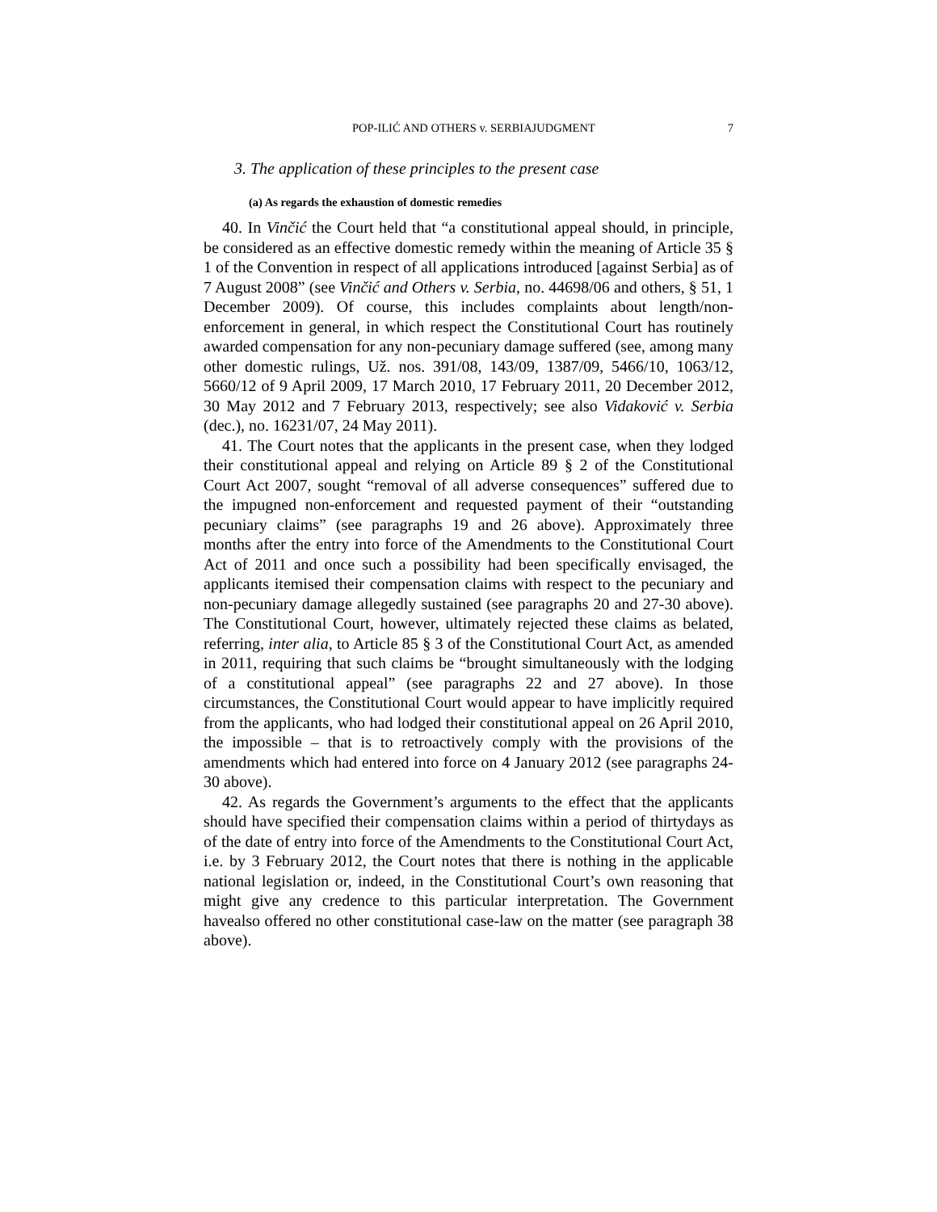POP-ILIĆ AND OTHERS v. SERBIAJUDGMENT 7
3. The application of these principles to the present case
(a) As regards the exhaustion of domestic remedies
40. In Vinčić the Court held that “a constitutional appeal should, in principle, be considered as an effective domestic remedy within the meaning of Article 35 § 1 of the Convention in respect of all applications introduced [against Serbia] as of 7 August 2008” (see Vinčić and Others v. Serbia, no. 44698/06 and others, § 51, 1 December 2009). Of course, this includes complaints about length/non-enforcement in general, in which respect the Constitutional Court has routinely awarded compensation for any non-pecuniary damage suffered (see, among many other domestic rulings, Už. nos. 391/08, 143/09, 1387/09, 5466/10, 1063/12, 5660/12 of 9 April 2009, 17 March 2010, 17 February 2011, 20 December 2012, 30 May 2012 and 7 February 2013, respectively; see also Vidaković v. Serbia (dec.), no. 16231/07, 24 May 2011).
41. The Court notes that the applicants in the present case, when they lodged their constitutional appeal and relying on Article 89 § 2 of the Constitutional Court Act 2007, sought “removal of all adverse consequences” suffered due to the impugned non-enforcement and requested payment of their “outstanding pecuniary claims” (see paragraphs 19 and 26 above). Approximately three months after the entry into force of the Amendments to the Constitutional Court Act of 2011 and once such a possibility had been specifically envisaged, the applicants itemised their compensation claims with respect to the pecuniary and non-pecuniary damage allegedly sustained (see paragraphs 20 and 27-30 above). The Constitutional Court, however, ultimately rejected these claims as belated, referring, inter alia, to Article 85 § 3 of the Constitutional Court Act, as amended in 2011, requiring that such claims be “brought simultaneously with the lodging of a constitutional appeal” (see paragraphs 22 and 27 above). In those circumstances, the Constitutional Court would appear to have implicitly required from the applicants, who had lodged their constitutional appeal on 26 April 2010, the impossible – that is to retroactively comply with the provisions of the amendments which had entered into force on 4 January 2012 (see paragraphs 24-30 above).
42. As regards the Government’s arguments to the effect that the applicants should have specified their compensation claims within a period of thirtydays as of the date of entry into force of the Amendments to the Constitutional Court Act, i.e. by 3 February 2012, the Court notes that there is nothing in the applicable national legislation or, indeed, in the Constitutional Court’s own reasoning that might give any credence to this particular interpretation. The Government havealso offered no other constitutional case-law on the matter (see paragraph 38 above).